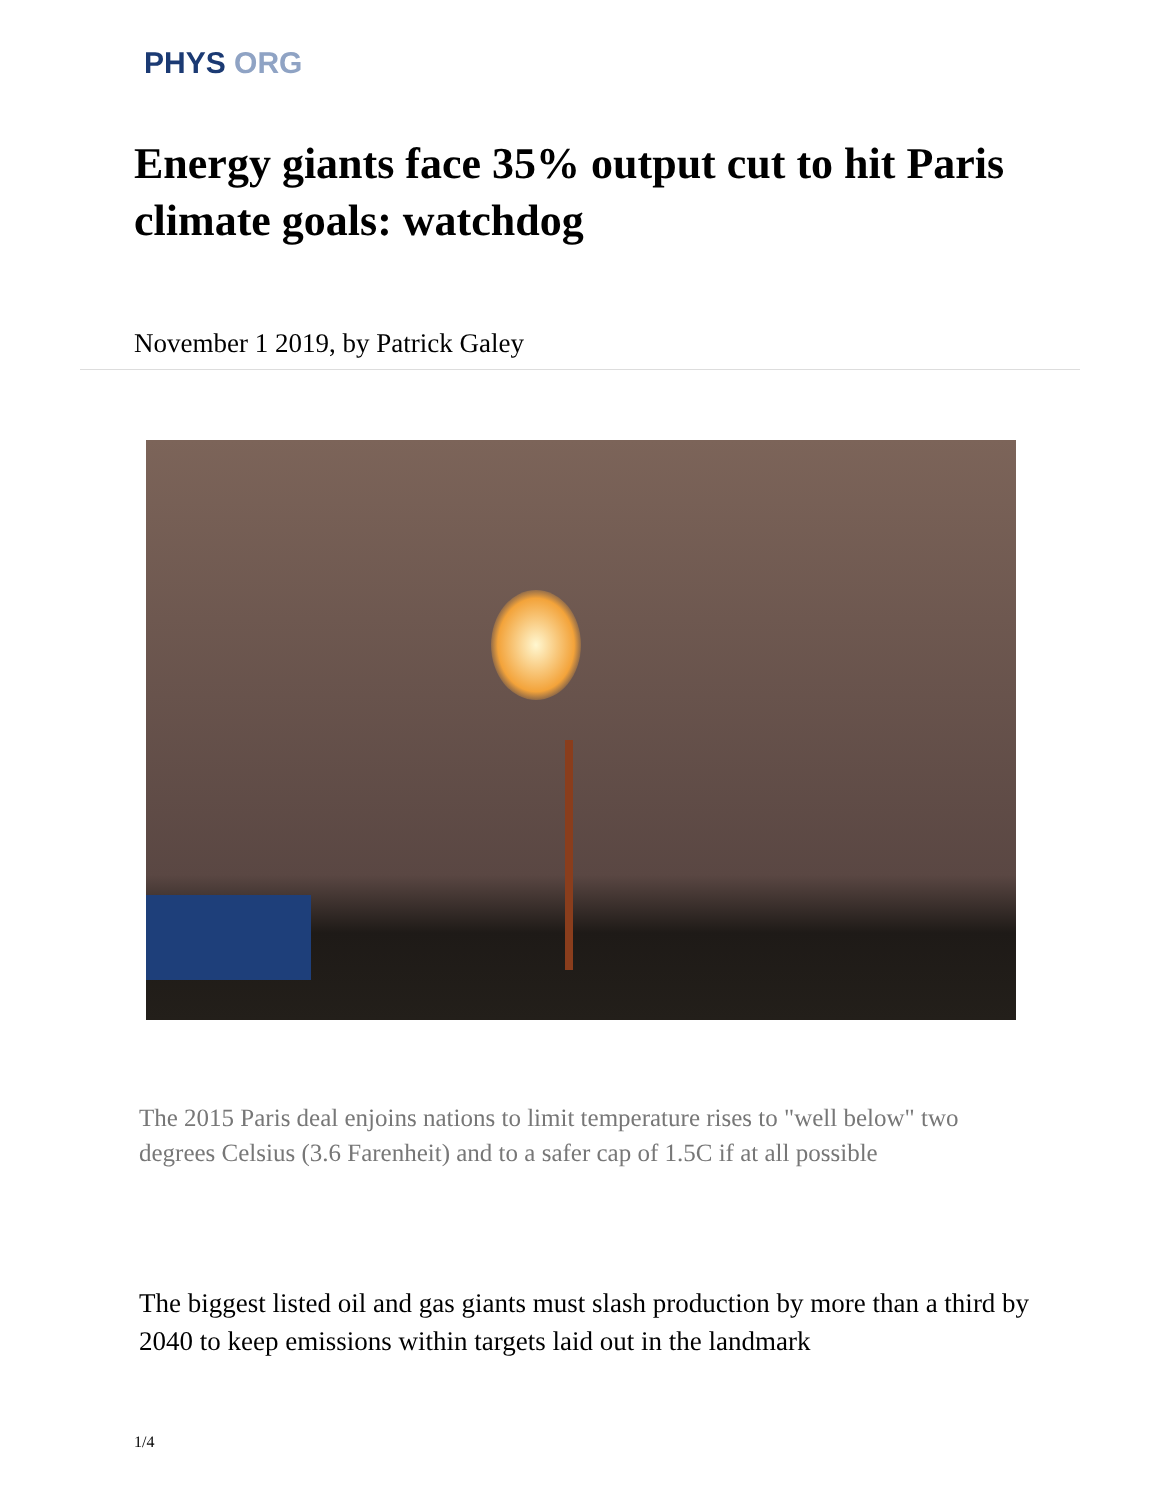PHYS ORG
Energy giants face 35% output cut to hit Paris climate goals: watchdog
November 1 2019, by Patrick Galey
The 2015 Paris deal enjoins nations to limit temperature rises to "well below" two degrees Celsius (3.6 Farenheit) and to a safer cap of 1.5C if at all possible
The biggest listed oil and gas giants must slash production by more than a third by 2040 to keep emissions within targets laid out in the landmark
1/4